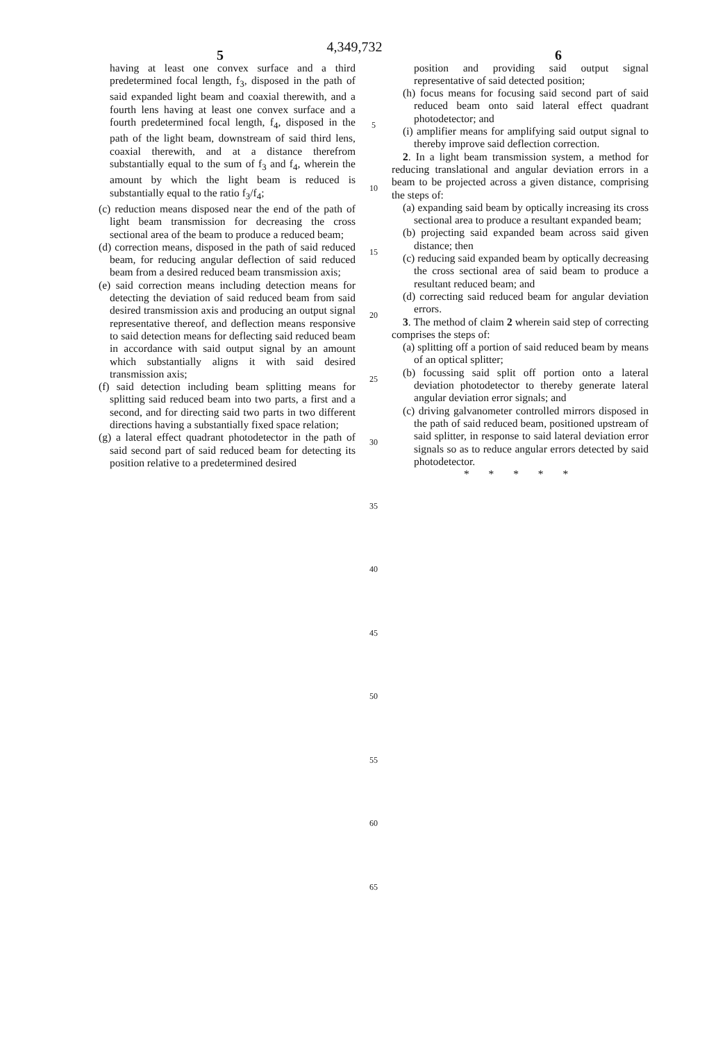4,349,732
5 6
having at least one convex surface and a third predetermined focal length, f<sub>3</sub>, disposed in the path of said expanded light beam and coaxial therewith, and a fourth lens having at least one convex surface and a fourth predetermined focal length, f<sub>4</sub>, disposed in the path of the light beam, downstream of said third lens, coaxial therewith, and at a distance therefrom substantially equal to the sum of f<sub>3</sub> and f<sub>4</sub>, wherein the amount by which the light beam is reduced is substantially equal to the ratio f<sub>3</sub>/f<sub>4</sub>;
(c) reduction means disposed near the end of the path of light beam transmission for decreasing the cross sectional area of the beam to produce a reduced beam;
(d) correction means, disposed in the path of said reduced beam, for reducing angular deflection of said reduced beam from a desired reduced beam transmission axis;
(e) said correction means including detection means for detecting the deviation of said reduced beam from said desired transmission axis and producing an output signal representative thereof, and deflection means responsive to said detection means for deflecting said reduced beam in accordance with said output signal by an amount which substantially aligns it with said desired transmission axis;
(f) said detection including beam splitting means for splitting said reduced beam into two parts, a first and a second, and for directing said two parts in two different directions having a substantially fixed space relation;
(g) a lateral effect quadrant photodetector in the path of said second part of said reduced beam for detecting its position relative to a predetermined desired
5
10
15
20
25
30
35
40
45
50
55
60
65
position and providing said output signal representative of said detected position;
(h) focus means for focusing said second part of said reduced beam onto said lateral effect quadrant photodetector; and
(i) amplifier means for amplifying said output signal to thereby improve said deflection correction.
2. In a light beam transmission system, a method for reducing translational and angular deviation errors in a beam to be projected across a given distance, comprising the steps of:
(a) expanding said beam by optically increasing its cross sectional area to produce a resultant expanded beam;
(b) projecting said expanded beam across said given distance; then
(c) reducing said expanded beam by optically decreasing the cross sectional area of said beam to produce a resultant reduced beam; and
(d) correcting said reduced beam for angular deviation errors.
3. The method of claim 2 wherein said step of correcting comprises the steps of:
(a) splitting off a portion of said reduced beam by means of an optical splitter;
(b) focussing said split off portion onto a lateral deviation photodetector to thereby generate lateral angular deviation error signals; and
(c) driving galvanometer controlled mirrors disposed in the path of said reduced beam, positioned upstream of said splitter, in response to said lateral deviation error signals so as to reduce angular errors detected by said photodetector.
* * * * *